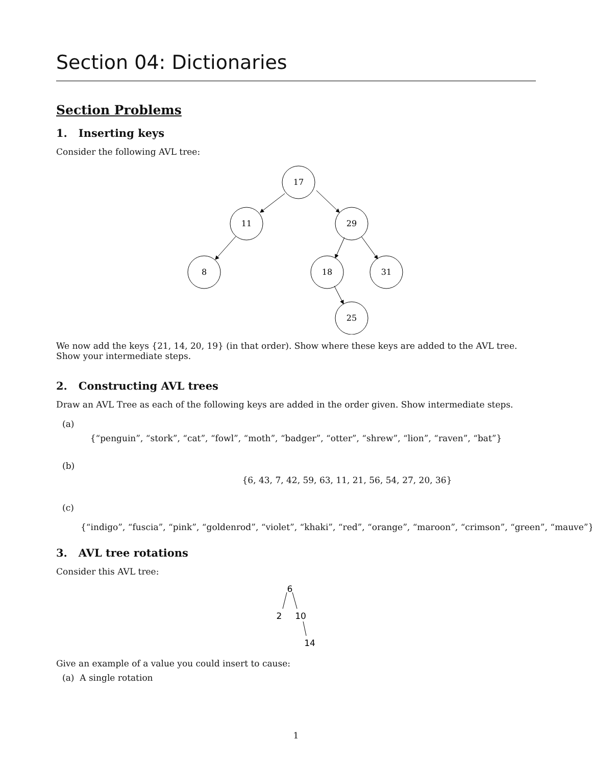Section 04: Dictionaries
Section Problems
1. Inserting keys
Consider the following AVL tree:
17
11
29
8
18
31
25
We now add the keys {21, 14, 20, 19} (in that order). Show where these keys are added to the AVL tree. Show your intermediate steps.
2. Constructing AVL trees
Draw an AVL Tree as each of the following keys are added in the order given. Show intermediate steps.
(a)
{“penguin”, “stork”, “cat”, “fowl”, “moth”, “badger”, “otter”, “shrew”, “lion”, “raven”, “bat”}
(b)
{6, 43, 7, 42, 59, 63, 11, 21, 56, 54, 27, 20, 36}
(c)
{“indigo”, “fuscia”, “pink”, “goldenrod”, “violet”, “khaki”, “red”, “orange”, “maroon”, “crimson”, “green”, “mauve”}
3. AVL tree rotations
Consider this AVL tree:
6
2
10
14
Give an example of a value you could insert to cause:
(a) A single rotation
1